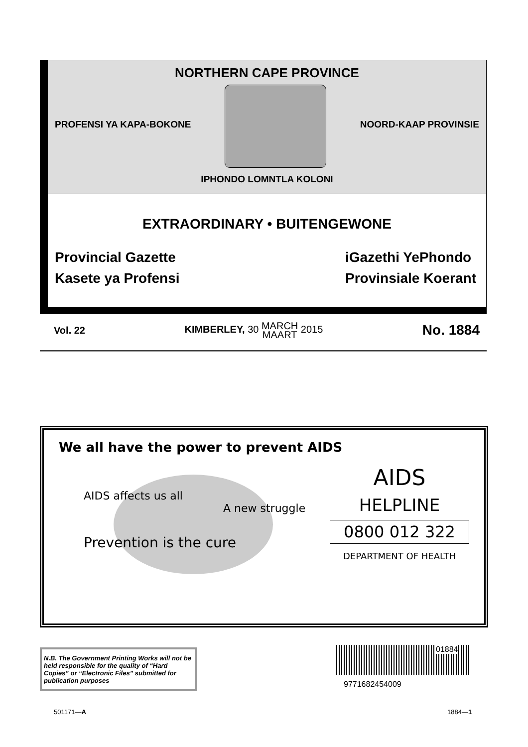NORTHERN CAPE PROVINCE
PROFENSI YA KAPA-BOKONE NOORD-KAAP PROVINSIE
IPHONDO LOMNTLA KOLONI
EXTRAORDINARY • BUITENGEWONE
Provincial Gazette
Kasete ya Profensi iGazethi YePhondo
Provinsiale Koerant
Vol. 22 KIMBERLEY, 30 MARCH
MAART 2015 No. 1884
We all have the power to prevent AIDS
AIDS affects us all
A new struggle
Prevention is the cure
AIDS
HELPLINE
0800 012 322
DEPARTMENT OF HEALTH
N.B. The Government Printing Works will not be held responsible for the quality of “Hard Copies” or “Electronic Files” submitted for publication purposes
01884
9771682454009
501171—A 1884—1